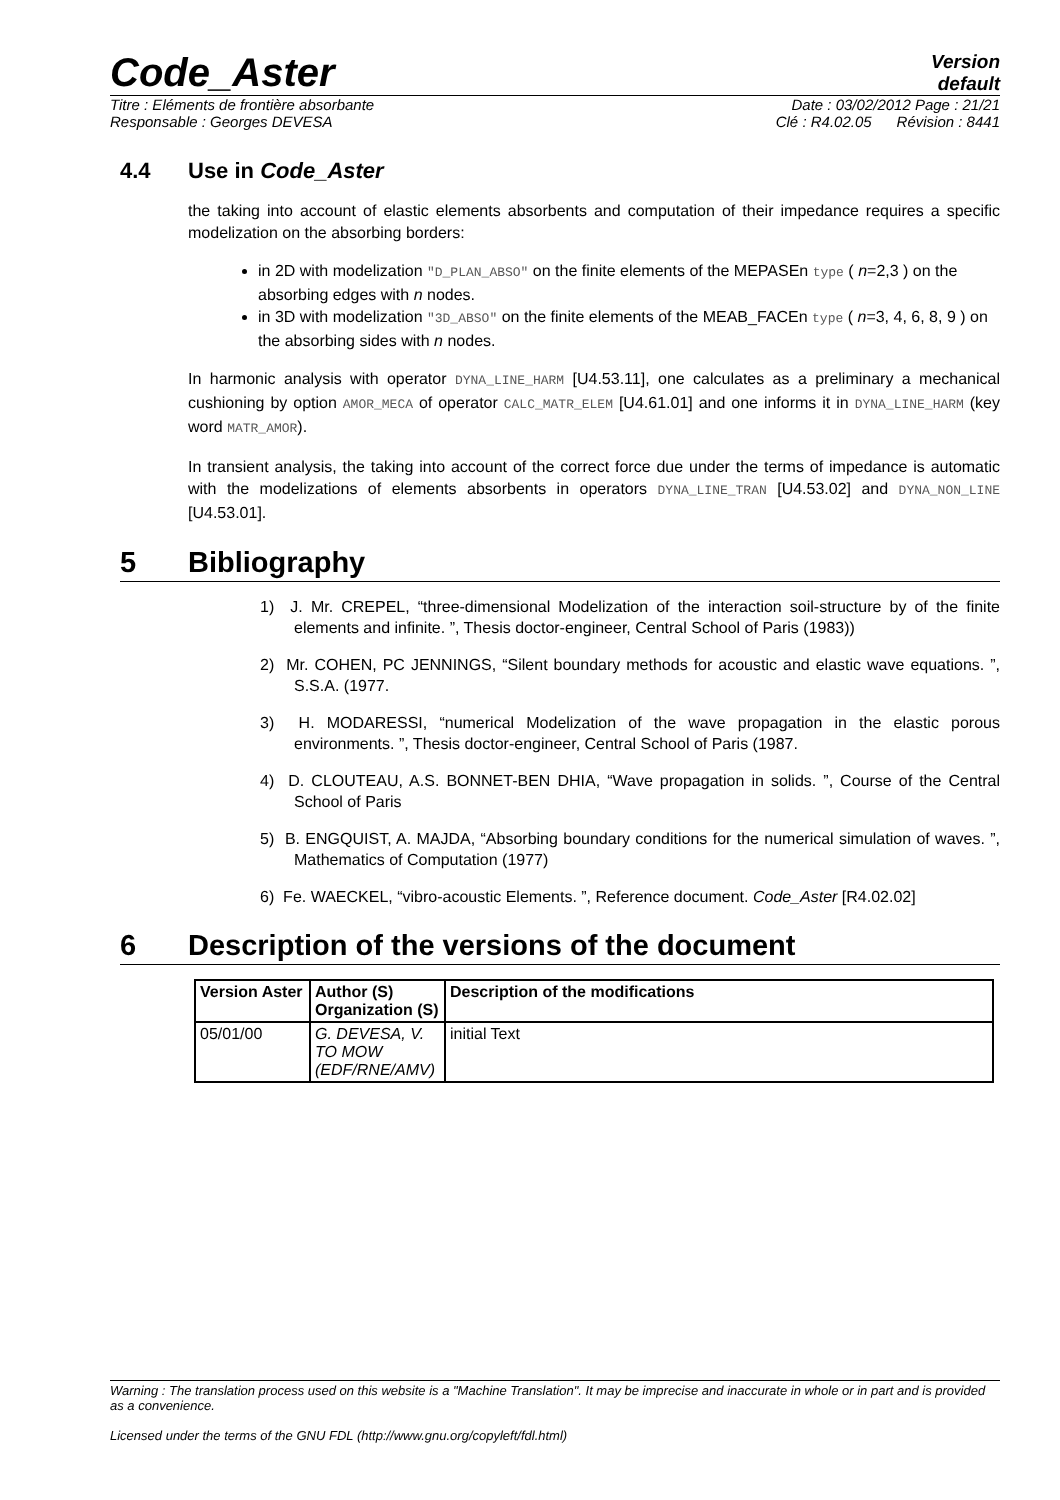Code_Aster
Version
default
Titre : Eléments de frontière absorbante Date : 03/02/2012 Page : 21/21
Responsable : Georges DEVESA Clé : R4.02.05 Révision : 8441
4.4 Use in Code_Aster
the taking into account of elastic elements absorbents and computation of their impedance requires a specific modelization on the absorbing borders:
in 2D with modelization "D_PLAN_ABSO" on the finite elements of the MEPASEn type ( n=2,3 ) on the absorbing edges with n nodes.
in 3D with modelization "3D_ABSO" on the finite elements of the MEAB_FACEn type ( n=3, 4, 6, 8, 9 ) on the absorbing sides with n nodes.
In harmonic analysis with operator DYNA_LINE_HARM [U4.53.11], one calculates as a preliminary a mechanical cushioning by option AMOR_MECA of operator CALC_MATR_ELEM [U4.61.01] and one informs it in DYNA_LINE_HARM (key word MATR_AMOR).
In transient analysis, the taking into account of the correct force due under the terms of impedance is automatic with the modelizations of elements absorbents in operators DYNA_LINE_TRAN [U4.53.02] and DYNA_NON_LINE [U4.53.01].
5 Bibliography
1) J. Mr. CREPEL, “three-dimensional Modelization of the interaction soil-structure by of the finite elements and infinite. ”, Thesis doctor-engineer, Central School of Paris (1983))
2) Mr. COHEN, PC JENNINGS, “Silent boundary methods for acoustic and elastic wave equations. ”, S.S.A. (1977.
3) H. MODARESSI, “numerical Modelization of the wave propagation in the elastic porous environments. ”, Thesis doctor-engineer, Central School of Paris (1987.
4) D. CLOUTEAU, A.S. BONNET-BEN DHIA, “Wave propagation in solids. ”, Course of the Central School of Paris
5) B. ENGQUIST, A. MAJDA, “Absorbing boundary conditions for the numerical simulation of waves. ”, Mathematics of Computation (1977)
6) Fe. WAECKEL, “vibro-acoustic Elements. ”, Reference document. Code_Aster [R4.02.02]
6 Description of the versions of the document
| Version Aster | Author (S) Organization (S) | Description of the modifications |
| --- | --- | --- |
| 05/01/00 | G. DEVESA, V. TO MOW (EDF/RNE/AMV) | initial Text |
Warning : The translation process used on this website is a "Machine Translation". It may be imprecise and inaccurate in whole or in part and is provided as a convenience.
Licensed under the terms of the GNU FDL (http://www.gnu.org/copyleft/fdl.html)